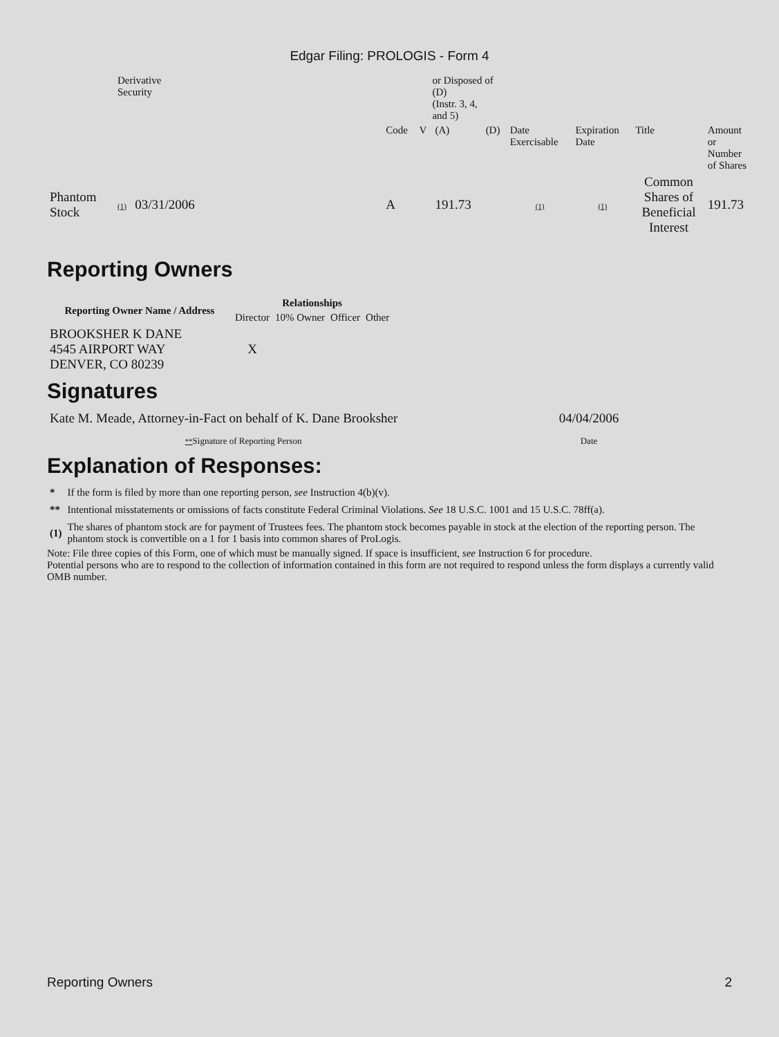Edgar Filing: PROLOGIS - Form 4
| | Derivative Security | | | | | or Disposed of (D) (Instr. 3, 4, and 5) | | | | | |
| | | | | Code | V | (A) | (D) | Date Exercisable | Expiration Date | Title | Amount or Number of Shares |
| Phantom Stock | (1) | 03/31/2006 | | A | | 191.73 | | (1) | (1) | Common Shares of Beneficial Interest | 191.73 |
Reporting Owners
| Reporting Owner Name / Address | Relationships | | | |
| --- | --- | --- | --- | --- |
| | Director | 10% Owner | Officer | Other |
| BROOKSHER K DANE 4545 AIRPORT WAY DENVER, CO 80239 | X | | | |
Signatures
| Kate M. Meade, Attorney-in-Fact on behalf of K. Dane Brooksher | 04/04/2006 |
| ** Signature of Reporting Person | Date |
Explanation of Responses:
| * | If the form is filed by more than one reporting person, see Instruction 4(b)(v). |
| ** | Intentional misstatements or omissions of facts constitute Federal Criminal Violations. See 18 U.S.C. 1001 and 15 U.S.C. 78ff(a). |
| (1) | The shares of phantom stock are for payment of Trustees fees. The phantom stock becomes payable in stock at the election of the reporting person. The phantom stock is convertible on a 1 for 1 basis into common shares of ProLogis. |
Note: File three copies of this Form, one of which must be manually signed. If space is insufficient, see Instruction 6 for procedure.
Potential persons who are to respond to the collection of information contained in this form are not required to respond unless the form displays a currently valid OMB number.
Reporting Owners 2